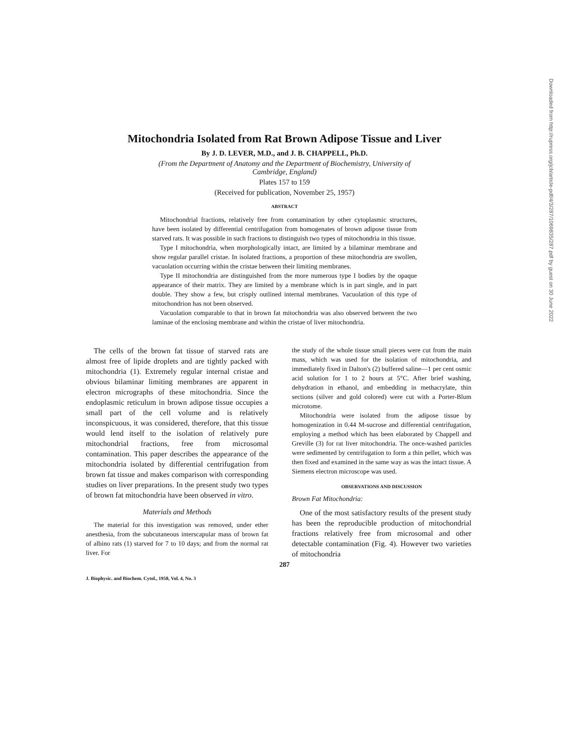Downloaded from http://rupress.org/jcb/article-pdf/4/3/287/1069835/287.pdf by guest on 30 June 2022
Mitochondria Isolated from Rat Brown Adipose Tissue and Liver
By J. D. LEVER, M.D., and J. B. CHAPPELL, Ph.D.
(From the Department of Anatomy and the Department of Biochemistry, University of
Cambridge, England)
Plates 157 to 159
(Received for publication, November 25, 1957)
ABSTRACT
Mitochondrial fractions, relatively free from contamination by other cytoplasmic structures, have been isolated by differential centrifugation from homogenates of brown adipose tissue from starved rats. It was possible in such fractions to distinguish two types of mitochondria in this tissue.
Type I mitochondria, when morphologically intact, are limited by a bilaminar membrane and show regular parallel cristae. In isolated fractions, a proportion of these mitochondria are swollen, vacuolation occurring within the cristae between their limiting membranes.
Type II mitochondria are distinguished from the more numerous type I bodies by the opaque appearance of their matrix. They are limited by a membrane which is in part single, and in part double. They show a few, but crisply outlined internal membranes. Vacuolation of this type of mitochondrion has not been observed.
Vacuolation comparable to that in brown fat mitochondria was also observed between the two laminae of the enclosing membrane and within the cristae of liver mitochondria.
The cells of the brown fat tissue of starved rats are almost free of lipide droplets and are tightly packed with mitochondria (1). Extremely regular internal cristae and obvious bilaminar limiting membranes are apparent in electron micrographs of these mitochondria. Since the endoplasmic reticulum in brown adipose tissue occupies a small part of the cell volume and is relatively inconspicuous, it was considered, therefore, that this tissue would lend itself to the isolation of relatively pure mitochondrial fractions, free from microsomal contamination. This paper describes the appearance of the mitochondria isolated by differential centrifugation from brown fat tissue and makes comparison with corresponding studies on liver preparations. In the present study two types of brown fat mitochondria have been observed in vitro.
Materials and Methods
The material for this investigation was removed, under ether anesthesia, from the subcutaneous interscapular mass of brown fat of albino rats (1) starved for 7 to 10 days; and from the normal rat liver. For
the study of the whole tissue small pieces were cut from the main mass, which was used for the isolation of mitochondria, and immediately fixed in Dalton's (2) buffered saline—1 per cent osmic acid solution for 1 to 2 hours at 5°C. After brief washing, dehydration in ethanol, and embedding in methacrylate, thin sections (silver and gold colored) were cut with a Porter-Blum microtome.
Mitochondria were isolated from the adipose tissue by homogenization in 0.44 M-sucrose and differential centrifugation, employing a method which has been elaborated by Chappell and Greville (3) for rat liver mitochondria. The once-washed particles were sedimented by centrifugation to form a thin pellet, which was then fixed and examined in the same way as was the intact tissue. A Siemens electron microscope was used.
OBSERVATIONS AND DISCUSSION
Brown Fat Mitochondria:
One of the most satisfactory results of the present study has been the reproducible production of mitochondrial fractions relatively free from microsomal and other detectable contamination (Fig. 4). However two varieties of mitochondria
287
J. Biophysic. and Biochem. Cytol., 1958, Vol. 4, No. 3